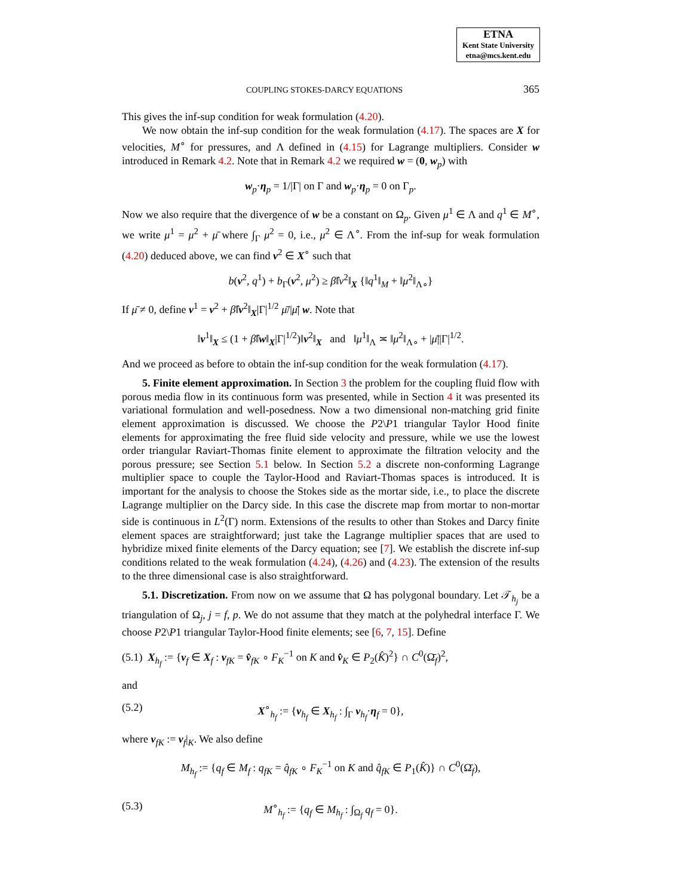ETNA
Kent State University
etna@mcs.kent.edu
COUPLING STOKES-DARCY EQUATIONS 365
This gives the inf-sup condition for weak formulation (4.20).
We now obtain the inf-sup condition for the weak formulation (4.17). The spaces are X for velocities, M<sup>∘</sup> for pressures, and Λ defined in (4.15) for Lagrange multipliers. Consider w introduced in Remark 4.2. Note that in Remark 4.2 we required w = (0, w<sub>p</sub>) with
w<sub>p</sub>·η<sub>p</sub> = 1/|Γ| on Γ and w<sub>p</sub>·η<sub>p</sub> = 0 on Γ<sub>p</sub>.
Now we also require that the divergence of w be a constant on Ω<sub>p</sub>. Given μ<sup>1</sup> ∈ Λ and q<sup>1</sup> ∈ M<sup>∘</sup>, we write μ<sup>1</sup> = μ<sup>2</sup> + μ̄ where ∫<sub>Γ</sub> μ<sup>2</sup> = 0, i.e., μ<sup>2</sup> ∈ Λ<sup>∘</sup>. From the inf-sup for weak formulation (4.20) deduced above, we can find v<sup>2</sup> ∈ X<sup>∘</sup> such that
b(v<sup>2</sup>, q<sup>1</sup>) + b<sub>Γ</sub>(v<sup>2</sup>, μ<sup>2</sup>) ≥ β̂‖v<sup>2</sup>‖<sub>X</sub> {‖q<sup>1</sup>‖<sub>M</sub> + ‖μ<sup>2</sup>‖<sub>Λ∘</sub>}
If μ̄ ≠ 0, define v<sup>1</sup> = v<sup>2</sup> + β̂‖v<sup>2</sup>‖<sub>X</sub>|Γ|<sup>1/2</sup> μ̄/|μ̄| w. Note that
‖v<sup>1</sup>‖<sub>X</sub> ≤ (1 + β̂‖w‖<sub>X</sub>|Γ|<sup>1/2</sup>)‖v<sup>2</sup>‖<sub>X</sub> and ‖μ<sup>1</sup>‖<sub>Λ</sub> ≍ ‖μ<sup>2</sup>‖<sub>Λ∘</sub> + |μ̄||Γ|<sup>1/2</sup>.
And we proceed as before to obtain the inf-sup condition for the weak formulation (4.17).
5. Finite element approximation. In Section 3 the problem for the coupling fluid flow with porous media flow in its continuous form was presented, while in Section 4 it was presented its variational formulation and well-posedness. Now a two dimensional non-matching grid finite element approximation is discussed. We choose the P2\P1 triangular Taylor Hood finite elements for approximating the free fluid side velocity and pressure, while we use the lowest order triangular Raviart-Thomas finite element to approximate the filtration velocity and the porous pressure; see Section 5.1 below. In Section 5.2 a discrete non-conforming Lagrange multiplier space to couple the Taylor-Hood and Raviart-Thomas spaces is introduced. It is important for the analysis to choose the Stokes side as the mortar side, i.e., to place the discrete Lagrange multiplier on the Darcy side. In this case the discrete map from mortar to non-mortar side is continuous in L<sup>2</sup>(Γ) norm. Extensions of the results to other than Stokes and Darcy finite element spaces are straightforward; just take the Lagrange multiplier spaces that are used to hybridize mixed finite elements of the Darcy equation; see [7]. We establish the discrete inf-sup conditions related to the weak formulation (4.24), (4.26) and (4.23). The extension of the results to the three dimensional case is also straightforward.
5.1. Discretization. From now on we assume that Ω has polygonal boundary. Let 𝒯<sub>h<sub>j</sub></sub> be a triangulation of Ω<sub>j</sub>, j = f, p. We do not assume that they match at the polyhedral interface Γ. We choose P2\P1 triangular Taylor-Hood finite elements; see [6, 7, 15]. Define
(5.1) X<sub>h<sub>f</sub></sub> := {v<sub>f</sub> ∈ X<sub>f</sub> : v<sub>fK</sub> = v̂<sub>fK</sub> ∘ F<sub>K</sub><sup>−1</sup> on K and v̂<sub>K</sub> ∈ P<sub>2</sub>(K̂)<sup>2</sup>} ∩ C<sup>0</sup>(Ω̄<sub>f</sub>)<sup>2</sup>,
and
(5.2) X<sup>∘</sup><sub>h<sub>f</sub></sub> := {v<sub>h<sub>f</sub></sub> ∈ X<sub>h<sub>f</sub></sub> : ∫<sub>Γ</sub> v<sub>h<sub>f</sub></sub>·η<sub>f</sub> = 0},
where v<sub>fK</sub> := v<sub>f</sub>|<sub>K</sub>. We also define
M<sub>h<sub>f</sub></sub> := {q<sub>f</sub> ∈ M<sub>f</sub> : q<sub>fK</sub> = q̂<sub>fK</sub> ∘ F<sub>K</sub><sup>−1</sup> on K and q̂<sub>fK</sub> ∈ P<sub>1</sub>(K̂)} ∩ C<sup>0</sup>(Ω̄<sub>f</sub>),
(5.3) M<sup>∘</sup><sub>h<sub>f</sub></sub> := {q<sub>f</sub> ∈ M<sub>h<sub>f</sub></sub> : ∫<sub>Ω<sub>f</sub></sub> q<sub>f</sub> = 0}.